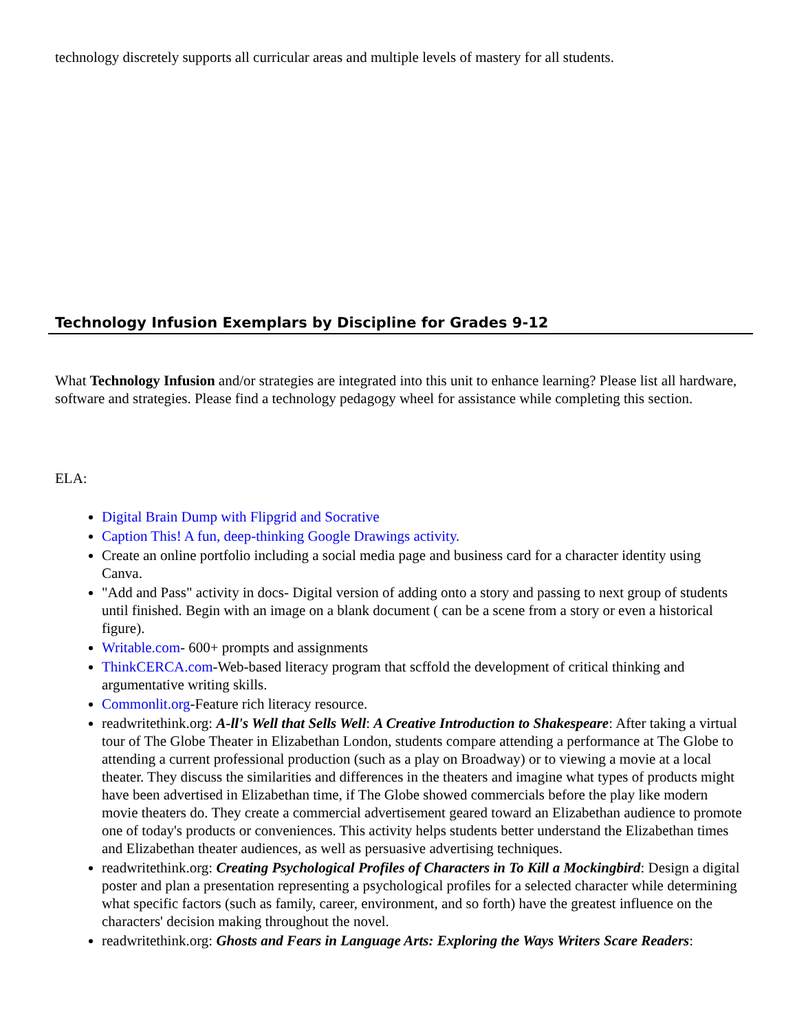technology discretely supports all curricular areas and multiple levels of mastery for all students.
Technology Infusion Exemplars by Discipline for Grades 9-12
What Technology Infusion and/or strategies are integrated into this unit to enhance learning? Please list all hardware, software and strategies. Please find a technology pedagogy wheel for assistance while completing this section.
ELA:
Digital Brain Dump with Flipgrid and Socrative
Caption This! A fun, deep-thinking Google Drawings activity.
Create an online portfolio including a social media page and business card for a character identity using Canva.
"Add and Pass" activity in docs- Digital version of adding onto a story and passing to next group of students until finished. Begin with an image on a blank document ( can be a scene from a story or even a historical figure).
Writable.com- 600+ prompts and assignments
ThinkCERCA.com-Web-based literacy program that scffold the development of critical thinking and argumentative writing skills.
Commonlit.org-Feature rich literacy resource.
readwritethink.org: A-ll's Well that Sells Well: A Creative Introduction to Shakespeare: After taking a virtual tour of The Globe Theater in Elizabethan London, students compare attending a performance at The Globe to attending a current professional production (such as a play on Broadway) or to viewing a movie at a local theater. They discuss the similarities and differences in the theaters and imagine what types of products might have been advertised in Elizabethan time, if The Globe showed commercials before the play like modern movie theaters do. They create a commercial advertisement geared toward an Elizabethan audience to promote one of today's products or conveniences. This activity helps students better understand the Elizabethan times and Elizabethan theater audiences, as well as persuasive advertising techniques.
readwritethink.org: Creating Psychological Profiles of Characters in To Kill a Mockingbird: Design a digital poster and plan a presentation representing a psychological profiles for a selected character while determining what specific factors (such as family, career, environment, and so forth) have the greatest influence on the characters' decision making throughout the novel.
readwritethink.org: Ghosts and Fears in Language Arts: Exploring the Ways Writers Scare Readers: